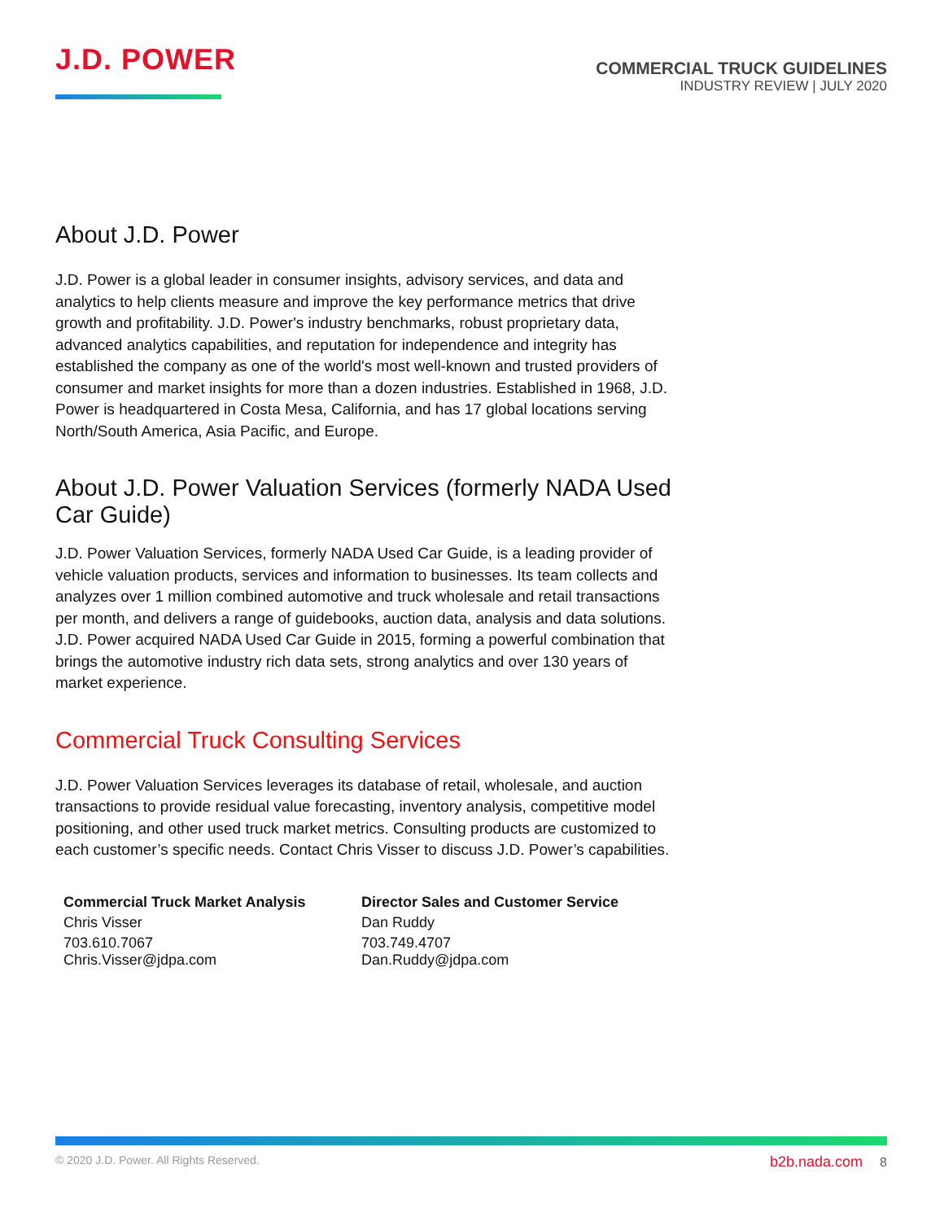J.D. POWER
COMMERCIAL TRUCK GUIDELINES
INDUSTRY REVIEW | JULY 2020
About J.D. Power
J.D. Power is a global leader in consumer insights, advisory services, and data and analytics to help clients measure and improve the key performance metrics that drive growth and profitability. J.D. Power's industry benchmarks, robust proprietary data, advanced analytics capabilities, and reputation for independence and integrity has established the company as one of the world's most well-known and trusted providers of consumer and market insights for more than a dozen industries. Established in 1968, J.D. Power is headquartered in Costa Mesa, California, and has 17 global locations serving North/South America, Asia Pacific, and Europe.
About J.D. Power Valuation Services (formerly NADA Used Car Guide)
J.D. Power Valuation Services, formerly NADA Used Car Guide, is a leading provider of vehicle valuation products, services and information to businesses. Its team collects and analyzes over 1 million combined automotive and truck wholesale and retail transactions per month, and delivers a range of guidebooks, auction data, analysis and data solutions. J.D. Power acquired NADA Used Car Guide in 2015, forming a powerful combination that brings the automotive industry rich data sets, strong analytics and over 130 years of market experience.
Commercial Truck Consulting Services
J.D. Power Valuation Services leverages its database of retail, wholesale, and auction transactions to provide residual value forecasting, inventory analysis, competitive model positioning, and other used truck market metrics. Consulting products are customized to each customer’s specific needs. Contact Chris Visser to discuss J.D. Power’s capabilities.
Commercial Truck Market Analysis
Chris Visser
703.610.7067
Chris.Visser@jdpa.com
Director Sales and Customer Service
Dan Ruddy
703.749.4707
Dan.Ruddy@jdpa.com
© 2020 J.D. Power. All Rights Reserved.
b2b.nada.com 8